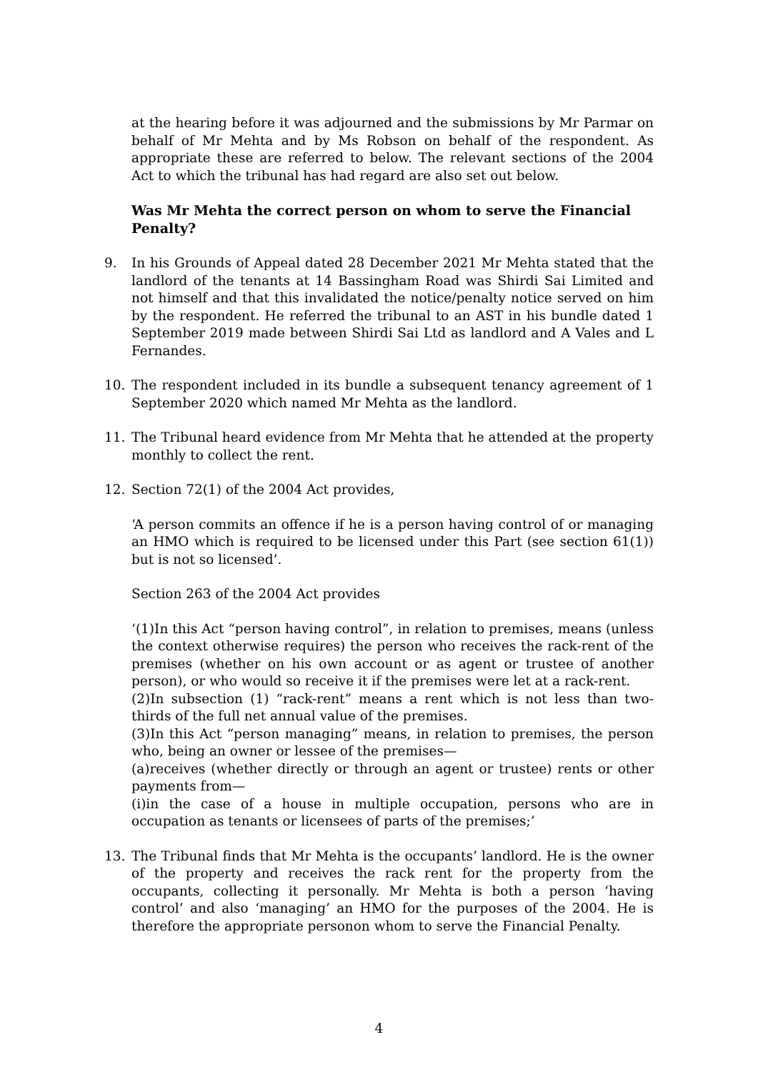at the hearing before it was adjourned and the submissions by Mr Parmar on behalf of Mr Mehta and by Ms Robson on behalf of the respondent. As appropriate these are referred to below. The relevant sections of the 2004 Act to which the tribunal has had regard are also set out below.
Was Mr Mehta the correct person on whom to serve the Financial Penalty?
9. In his Grounds of Appeal dated 28 December 2021 Mr Mehta stated that the landlord of the tenants at 14 Bassingham Road was Shirdi Sai Limited and not himself and that this invalidated the notice/penalty notice served on him by the respondent. He referred the tribunal to an AST in his bundle dated 1 September 2019 made between Shirdi Sai Ltd as landlord and A Vales and L Fernandes.
10. The respondent included in its bundle a subsequent tenancy agreement of 1 September 2020 which named Mr Mehta as the landlord.
11. The Tribunal heard evidence from Mr Mehta that he attended at the property monthly to collect the rent.
12. Section 72(1) of the 2004 Act provides,
‘A person commits an offence if he is a person having control of or managing an HMO which is required to be licensed under this Part (see section 61(1)) but is not so licensed’.
Section 263 of the 2004 Act provides
‘(1)In this Act “person having control”, in relation to premises, means (unless the context otherwise requires) the person who receives the rack-rent of the premises (whether on his own account or as agent or trustee of another person), or who would so receive it if the premises were let at a rack-rent.
(2)In subsection (1) “rack-rent” means a rent which is not less than two-thirds of the full net annual value of the premises.
(3)In this Act “person managing” means, in relation to premises, the person who, being an owner or lessee of the premises—
(a)receives (whether directly or through an agent or trustee) rents or other payments from—
(i)in the case of a house in multiple occupation, persons who are in occupation as tenants or licensees of parts of the premises;’
13. The Tribunal finds that Mr Mehta is the occupants’ landlord. He is the owner of the property and receives the rack rent for the property from the occupants, collecting it personally. Mr Mehta is both a person ‘having control’ and also ‘managing’ an HMO for the purposes of the 2004. He is therefore the appropriate personon whom to serve the Financial Penalty.
4